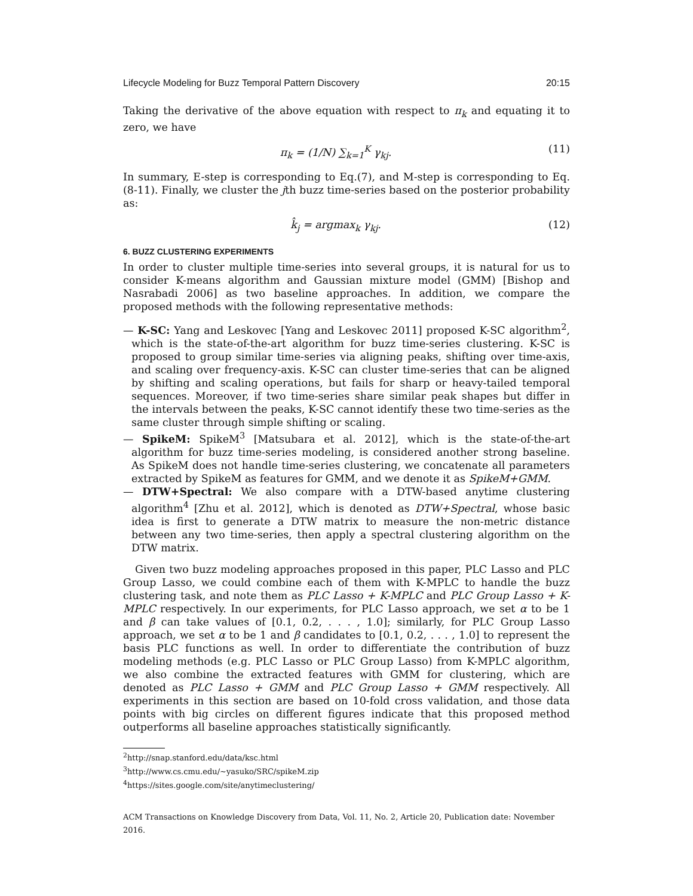Lifecycle Modeling for Buzz Temporal Pattern Discovery 20:15
Taking the derivative of the above equation with respect to π<sub>k</sub> and equating it to zero, we have
π<sub>k</sub> = (1/N) ∑<sub>k=1</sub><sup>K</sup> γ<sub>kj</sub>. (11)
In summary, E-step is corresponding to Eq.(7), and M-step is corresponding to Eq.(8-11). Finally, we cluster the jth buzz time-series based on the posterior probability as:
k̂<sub>j</sub> = argmax<sub>k</sub> γ<sub>kj</sub>. (12)
6. BUZZ CLUSTERING EXPERIMENTS
In order to cluster multiple time-series into several groups, it is natural for us to consider K-means algorithm and Gaussian mixture model (GMM) [Bishop and Nasrabadi 2006] as two baseline approaches. In addition, we compare the proposed methods with the following representative methods:
— K-SC: Yang and Leskovec [Yang and Leskovec 2011] proposed K-SC algorithm<sup>2</sup>, which is the state-of-the-art algorithm for buzz time-series clustering. K-SC is proposed to group similar time-series via aligning peaks, shifting over time-axis, and scaling over frequency-axis. K-SC can cluster time-series that can be aligned by shifting and scaling operations, but fails for sharp or heavy-tailed temporal sequences. Moreover, if two time-series share similar peak shapes but differ in the intervals between the peaks, K-SC cannot identify these two time-series as the same cluster through simple shifting or scaling.
— SpikeM: SpikeM<sup>3</sup> [Matsubara et al. 2012], which is the state-of-the-art algorithm for buzz time-series modeling, is considered another strong baseline. As SpikeM does not handle time-series clustering, we concatenate all parameters extracted by SpikeM as features for GMM, and we denote it as SpikeM+GMM.
— DTW+Spectral: We also compare with a DTW-based anytime clustering algorithm<sup>4</sup> [Zhu et al. 2012], which is denoted as DTW+Spectral, whose basic idea is first to generate a DTW matrix to measure the non-metric distance between any two time-series, then apply a spectral clustering algorithm on the DTW matrix.
Given two buzz modeling approaches proposed in this paper, PLC Lasso and PLC Group Lasso, we could combine each of them with K-MPLC to handle the buzz clustering task, and note them as PLC Lasso + K-MPLC and PLC Group Lasso + K-MPLC respectively. In our experiments, for PLC Lasso approach, we set α to be 1 and β can take values of [0.1, 0.2, . . . , 1.0]; similarly, for PLC Group Lasso approach, we set α to be 1 and β candidates to [0.1, 0.2, . . . , 1.0] to represent the basis PLC functions as well. In order to differentiate the contribution of buzz modeling methods (e.g. PLC Lasso or PLC Group Lasso) from K-MPLC algorithm, we also combine the extracted features with GMM for clustering, which are denoted as PLC Lasso + GMM and PLC Group Lasso + GMM respectively. All experiments in this section are based on 10-fold cross validation, and those data points with big circles on different figures indicate that this proposed method outperforms all baseline approaches statistically significantly.
<sup>2</sup> http://snap.stanford.edu/data/ksc.html
<sup>3</sup> http://www.cs.cmu.edu/~yasuko/SRC/spikeM.zip
<sup>4</sup> https://sites.google.com/site/anytimeclustering/
ACM Transactions on Knowledge Discovery from Data, Vol. 11, No. 2, Article 20, Publication date: November 2016.